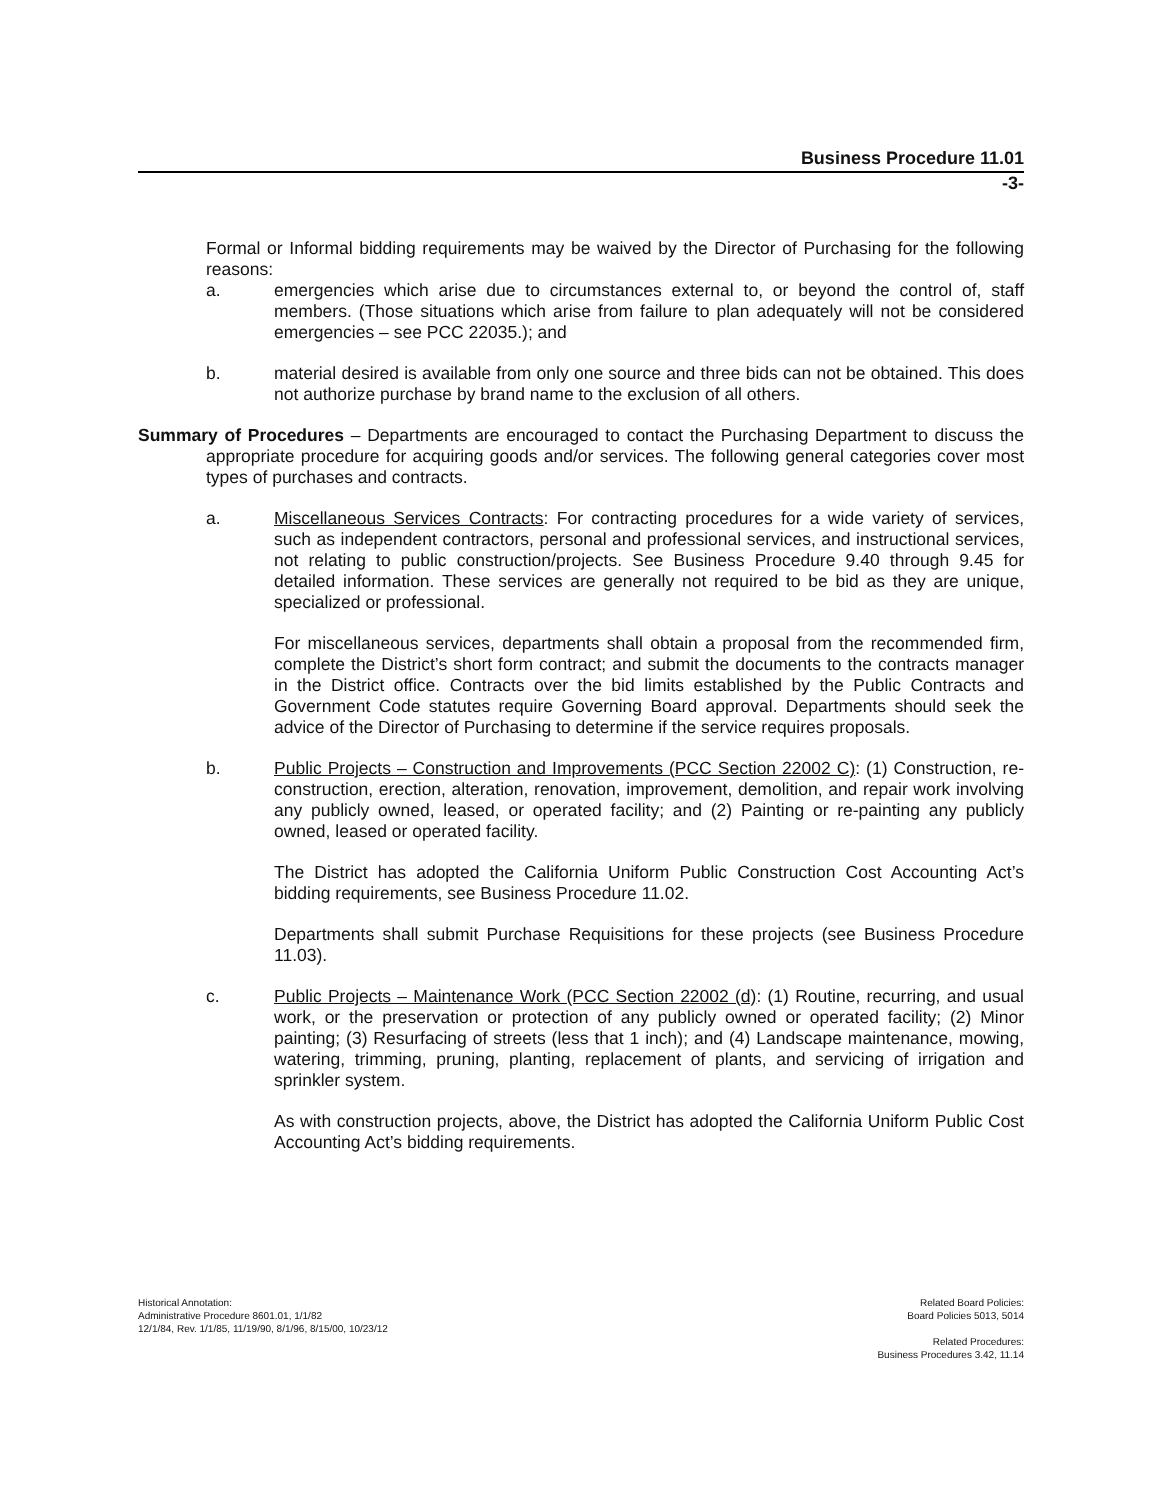Business Procedure 11.01
-3-
Formal or Informal bidding requirements may be waived by the Director of Purchasing for the following reasons:
a. emergencies which arise due to circumstances external to, or beyond the control of, staff members. (Those situations which arise from failure to plan adequately will not be considered emergencies – see PCC 22035.); and
b. material desired is available from only one source and three bids can not be obtained. This does not authorize purchase by brand name to the exclusion of all others.
Summary of Procedures – Departments are encouraged to contact the Purchasing Department to discuss the appropriate procedure for acquiring goods and/or services. The following general categories cover most types of purchases and contracts.
a. Miscellaneous Services Contracts: For contracting procedures for a wide variety of services, such as independent contractors, personal and professional services, and instructional services, not relating to public construction/projects. See Business Procedure 9.40 through 9.45 for detailed information. These services are generally not required to be bid as they are unique, specialized or professional.
For miscellaneous services, departments shall obtain a proposal from the recommended firm, complete the District’s short form contract; and submit the documents to the contracts manager in the District office. Contracts over the bid limits established by the Public Contracts and Government Code statutes require Governing Board approval. Departments should seek the advice of the Director of Purchasing to determine if the service requires proposals.
b. Public Projects – Construction and Improvements (PCC Section 22002 C): (1) Construction, re-construction, erection, alteration, renovation, improvement, demolition, and repair work involving any publicly owned, leased, or operated facility; and (2) Painting or re-painting any publicly owned, leased or operated facility.
The District has adopted the California Uniform Public Construction Cost Accounting Act’s bidding requirements, see Business Procedure 11.02.
Departments shall submit Purchase Requisitions for these projects (see Business Procedure 11.03).
c. Public Projects – Maintenance Work (PCC Section 22002 (d): (1) Routine, recurring, and usual work, or the preservation or protection of any publicly owned or operated facility; (2) Minor painting; (3) Resurfacing of streets (less that 1 inch); and (4) Landscape maintenance, mowing, watering, trimming, pruning, planting, replacement of plants, and servicing of irrigation and sprinkler system.
As with construction projects, above, the District has adopted the California Uniform Public Cost Accounting Act’s bidding requirements.
Historical Annotation:
Administrative Procedure 8601.01, 1/1/82
12/1/84, Rev. 1/1/85, 11/19/90, 8/1/96, 8/15/00, 10/23/12
Related Board Policies:
Board Policies 5013, 5014
Related Procedures:
Business Procedures 3.42, 11.14